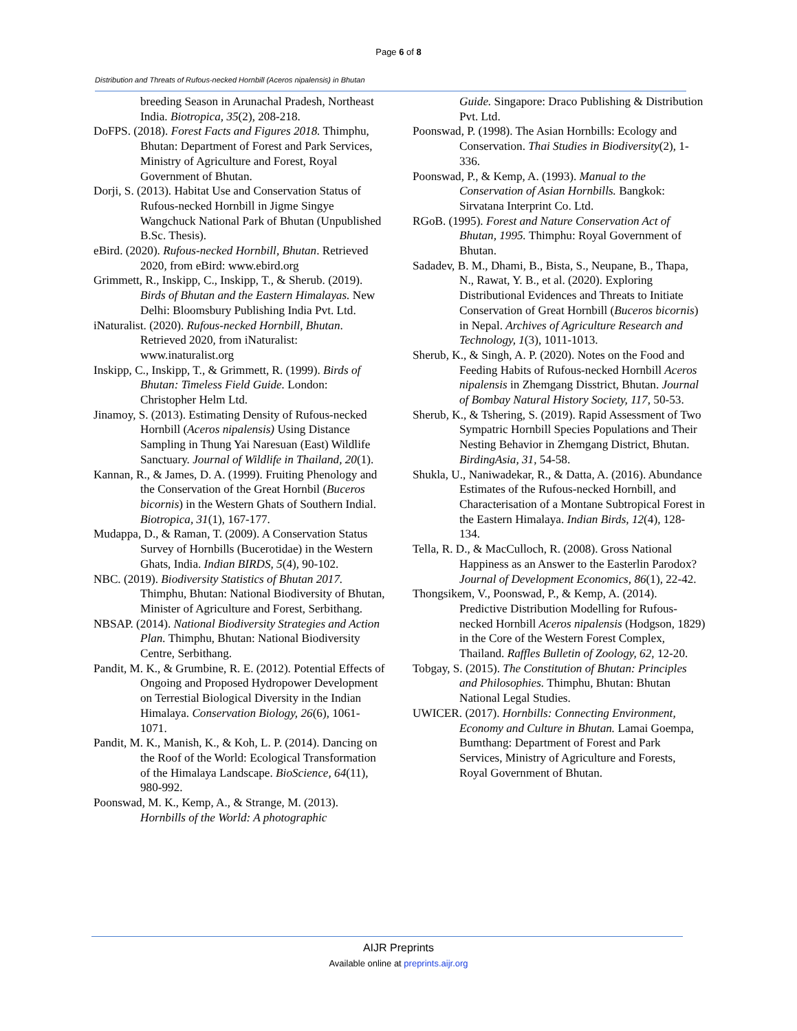Page 6 of 8
Distribution and Threats of Rufous-necked Hornbill (Aceros nipalensis) in Bhutan
breeding Season in Arunachal Pradesh, Northeast India. Biotropica, 35(2), 208-218.
DoFPS. (2018). Forest Facts and Figures 2018. Thimphu, Bhutan: Department of Forest and Park Services, Ministry of Agriculture and Forest, Royal Government of Bhutan.
Dorji, S. (2013). Habitat Use and Conservation Status of Rufous-necked Hornbill in Jigme Singye Wangchuck National Park of Bhutan (Unpublished B.Sc. Thesis).
eBird. (2020). Rufous-necked Hornbill, Bhutan. Retrieved 2020, from eBird: www.ebird.org
Grimmett, R., Inskipp, C., Inskipp, T., & Sherub. (2019). Birds of Bhutan and the Eastern Himalayas. New Delhi: Bloomsbury Publishing India Pvt. Ltd.
iNaturalist. (2020). Rufous-necked Hornbill, Bhutan. Retrieved 2020, from iNaturalist: www.inaturalist.org
Inskipp, C., Inskipp, T., & Grimmett, R. (1999). Birds of Bhutan: Timeless Field Guide. London: Christopher Helm Ltd.
Jinamoy, S. (2013). Estimating Density of Rufous-necked Hornbill (Aceros nipalensis) Using Distance Sampling in Thung Yai Naresuan (East) Wildlife Sanctuary. Journal of Wildlife in Thailand, 20(1).
Kannan, R., & James, D. A. (1999). Fruiting Phenology and the Conservation of the Great Hornbil (Buceros bicornis) in the Western Ghats of Southern Indial. Biotropica, 31(1), 167-177.
Mudappa, D., & Raman, T. (2009). A Conservation Status Survey of Hornbills (Bucerotidae) in the Western Ghats, India. Indian BIRDS, 5(4), 90-102.
NBC. (2019). Biodiversity Statistics of Bhutan 2017. Thimphu, Bhutan: National Biodiversity of Bhutan, Minister of Agriculture and Forest, Serbithang.
NBSAP. (2014). National Biodiversity Strategies and Action Plan. Thimphu, Bhutan: National Biodiversity Centre, Serbithang.
Pandit, M. K., & Grumbine, R. E. (2012). Potential Effects of Ongoing and Proposed Hydropower Development on Terrestial Biological Diversity in the Indian Himalaya. Conservation Biology, 26(6), 1061-1071.
Pandit, M. K., Manish, K., & Koh, L. P. (2014). Dancing on the Roof of the World: Ecological Transformation of the Himalaya Landscape. BioScience, 64(11), 980-992.
Poonswad, M. K., Kemp, A., & Strange, M. (2013). Hornbills of the World: A photographic
Guide. Singapore: Draco Publishing & Distribution Pvt. Ltd.
Poonswad, P. (1998). The Asian Hornbills: Ecology and Conservation. Thai Studies in Biodiversity(2), 1-336.
Poonswad, P., & Kemp, A. (1993). Manual to the Conservation of Asian Hornbills. Bangkok: Sirvatana Interprint Co. Ltd.
RGoB. (1995). Forest and Nature Conservation Act of Bhutan, 1995. Thimphu: Royal Government of Bhutan.
Sadadev, B. M., Dhami, B., Bista, S., Neupane, B., Thapa, N., Rawat, Y. B., et al. (2020). Exploring Distributional Evidences and Threats to Initiate Conservation of Great Hornbill (Buceros bicornis) in Nepal. Archives of Agriculture Research and Technology, 1(3), 1011-1013.
Sherub, K., & Singh, A. P. (2020). Notes on the Food and Feeding Habits of Rufous-necked Hornbill Aceros nipalensis in Zhemgang Disstrict, Bhutan. Journal of Bombay Natural History Society, 117, 50-53.
Sherub, K., & Tshering, S. (2019). Rapid Assessment of Two Sympatric Hornbill Species Populations and Their Nesting Behavior in Zhemgang District, Bhutan. BirdingAsia, 31, 54-58.
Shukla, U., Naniwadekar, R., & Datta, A. (2016). Abundance Estimates of the Rufous-necked Hornbill, and Characterisation of a Montane Subtropical Forest in the Eastern Himalaya. Indian Birds, 12(4), 128-134.
Tella, R. D., & MacCulloch, R. (2008). Gross National Happiness as an Answer to the Easterlin Parodox? Journal of Development Economics, 86(1), 22-42.
Thongsikem, V., Poonswad, P., & Kemp, A. (2014). Predictive Distribution Modelling for Rufous-necked Hornbill Aceros nipalensis (Hodgson, 1829) in the Core of the Western Forest Complex, Thailand. Raffles Bulletin of Zoology, 62, 12-20.
Tobgay, S. (2015). The Constitution of Bhutan: Principles and Philosophies. Thimphu, Bhutan: Bhutan National Legal Studies.
UWICER. (2017). Hornbills: Connecting Environment, Economy and Culture in Bhutan. Lamai Goempa, Bumthang: Department of Forest and Park Services, Ministry of Agriculture and Forests, Royal Government of Bhutan.
AIJR Preprints
Available online at preprints.aijr.org